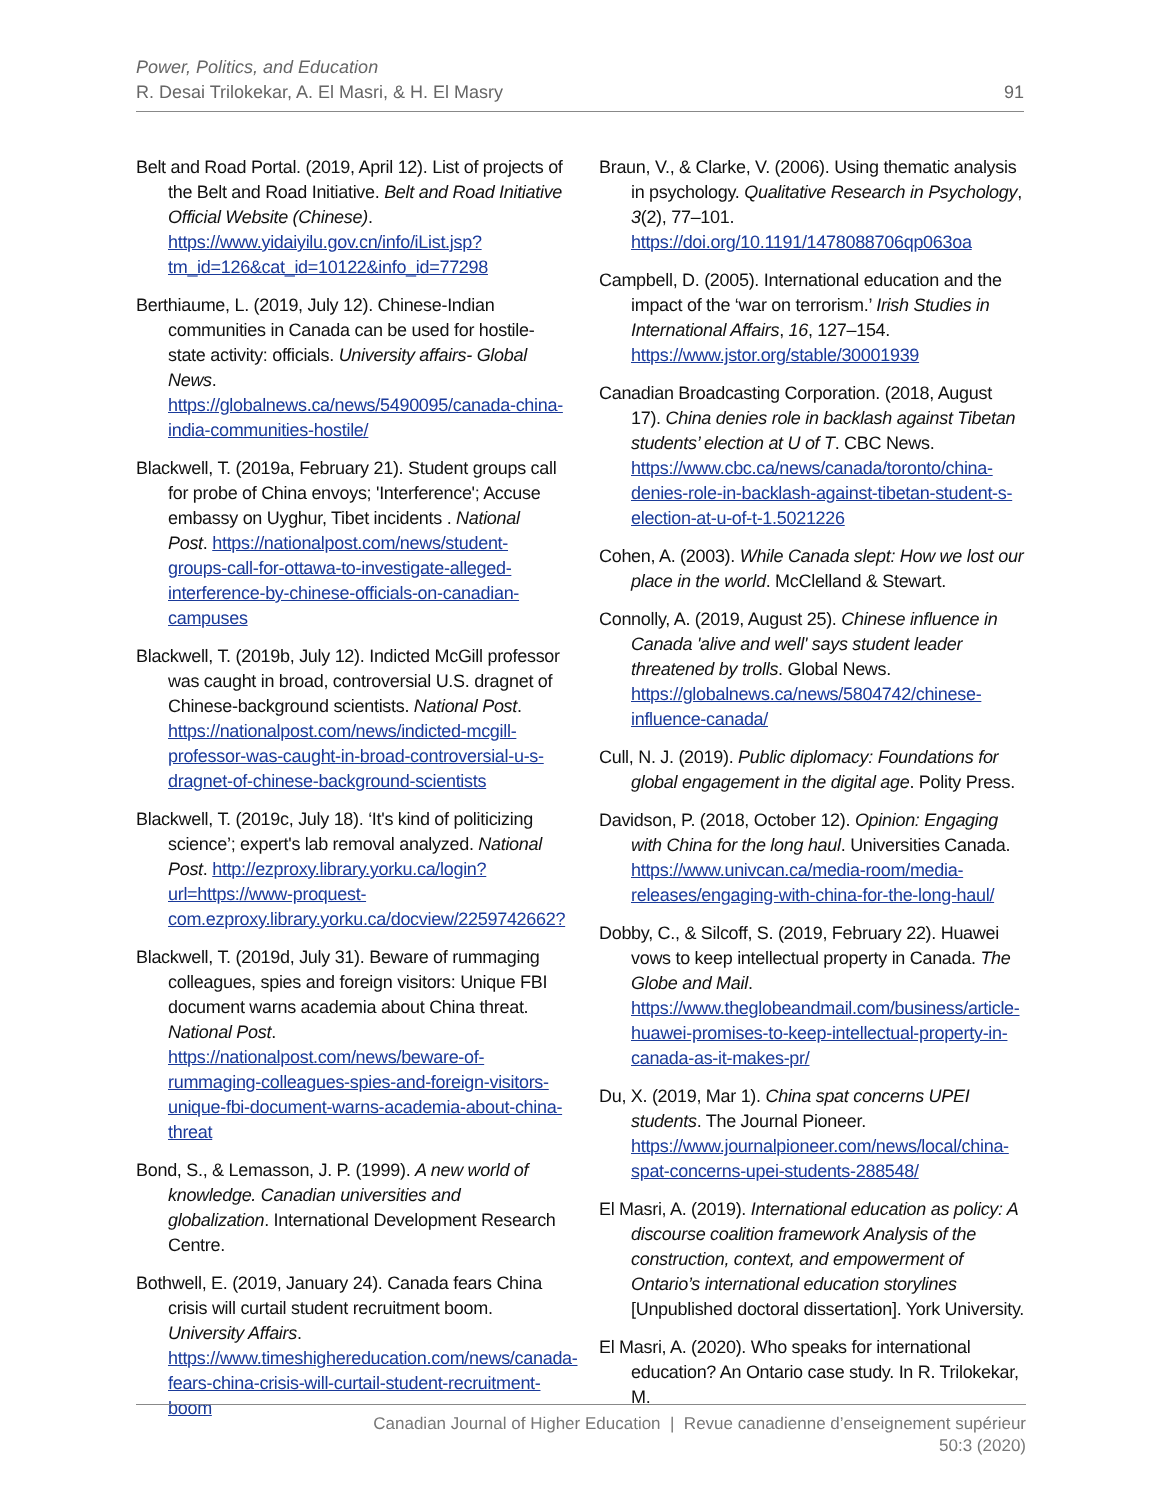Power, Politics, and Education
R. Desai Trilokekar, A. El Masri, & H. El Masry
91
Belt and Road Portal. (2019, April 12). List of projects of the Belt and Road Initiative. Belt and Road Initiative Official Website (Chinese). https://www.yidaiyilu.gov.cn/info/iList.jsp?tm_id=126&cat_id=10122&info_id=77298
Berthiaume, L. (2019, July 12). Chinese-Indian communities in Canada can be used for hostile-state activity: officials. University affairs- Global News. https://globalnews.ca/news/5490095/canada-china-india-communities-hostile/
Blackwell, T. (2019a, February 21). Student groups call for probe of China envoys; 'Interference'; Accuse embassy on Uyghur, Tibet incidents . National Post. https://nationalpost.com/news/student-groups-call-for-ottawa-to-investigate-alleged-interference-by-chinese-officials-on-canadian-campuses
Blackwell, T. (2019b, July 12). Indicted McGill professor was caught in broad, controversial U.S. dragnet of Chinese-background scientists. National Post. https://nationalpost.com/news/indicted-mcgill-professor-was-caught-in-broad-controversial-u-s-dragnet-of-chinese-background-scientists
Blackwell, T. (2019c, July 18). ‘It's kind of politicizing science’; expert's lab removal analyzed. National Post. http://ezproxy.library.yorku.ca/login?url=https://www-proquest-com.ezproxy.library.yorku.ca/docview/2259742662?
Blackwell, T. (2019d, July 31). Beware of rummaging colleagues, spies and foreign visitors: Unique FBI document warns academia about China threat. National Post. https://nationalpost.com/news/beware-of-rummaging-colleagues-spies-and-foreign-visitors-unique-fbi-document-warns-academia-about-china-threat
Bond, S., & Lemasson, J. P. (1999). A new world of knowledge. Canadian universities and globalization. International Development Research Centre.
Bothwell, E. (2019, January 24). Canada fears China crisis will curtail student recruitment boom. University Affairs. https://www.timeshighereducation.com/news/canada-fears-china-crisis-will-curtail-student-recruitment-boom
Braun, V., & Clarke, V. (2006). Using thematic analysis in psychology. Qualitative Research in Psychology, 3(2), 77–101. https://doi.org/10.1191/1478088706qp063oa
Campbell, D. (2005). International education and the impact of the ‘war on terrorism.’ Irish Studies in International Affairs, 16, 127–154. https://www.jstor.org/stable/30001939
Canadian Broadcasting Corporation. (2018, August 17). China denies role in backlash against Tibetan students’ election at U of T. CBC News. https://www.cbc.ca/news/canada/toronto/china-denies-role-in-backlash-against-tibetan-student-s-election-at-u-of-t-1.5021226
Cohen, A. (2003). While Canada slept: How we lost our place in the world. McClelland & Stewart.
Connolly, A. (2019, August 25). Chinese influence in Canada 'alive and well' says student leader threatened by trolls. Global News. https://globalnews.ca/news/5804742/chinese-influence-canada/
Cull, N. J. (2019). Public diplomacy: Foundations for global engagement in the digital age. Polity Press.
Davidson, P. (2018, October 12). Opinion: Engaging with China for the long haul. Universities Canada. https://www.univcan.ca/media-room/media-releases/engaging-with-china-for-the-long-haul/
Dobby, C., & Silcoff, S. (2019, February 22). Huawei vows to keep intellectual property in Canada. The Globe and Mail. https://www.theglobeandmail.com/business/article-huawei-promises-to-keep-intellectual-property-in-canada-as-it-makes-pr/
Du, X. (2019, Mar 1). China spat concerns UPEI students. The Journal Pioneer. https://www.journalpioneer.com/news/local/china-spat-concerns-upei-students-288548/
El Masri, A. (2019). International education as policy: A discourse coalition framework Analysis of the construction, context, and empowerment of Ontario’s international education storylines [Unpublished doctoral dissertation]. York University.
El Masri, A. (2020). Who speaks for international education? An Ontario case study. In R. Trilokekar, M.
Canadian Journal of Higher Education | Revue canadienne d’enseignement supérieur
50:3 (2020)